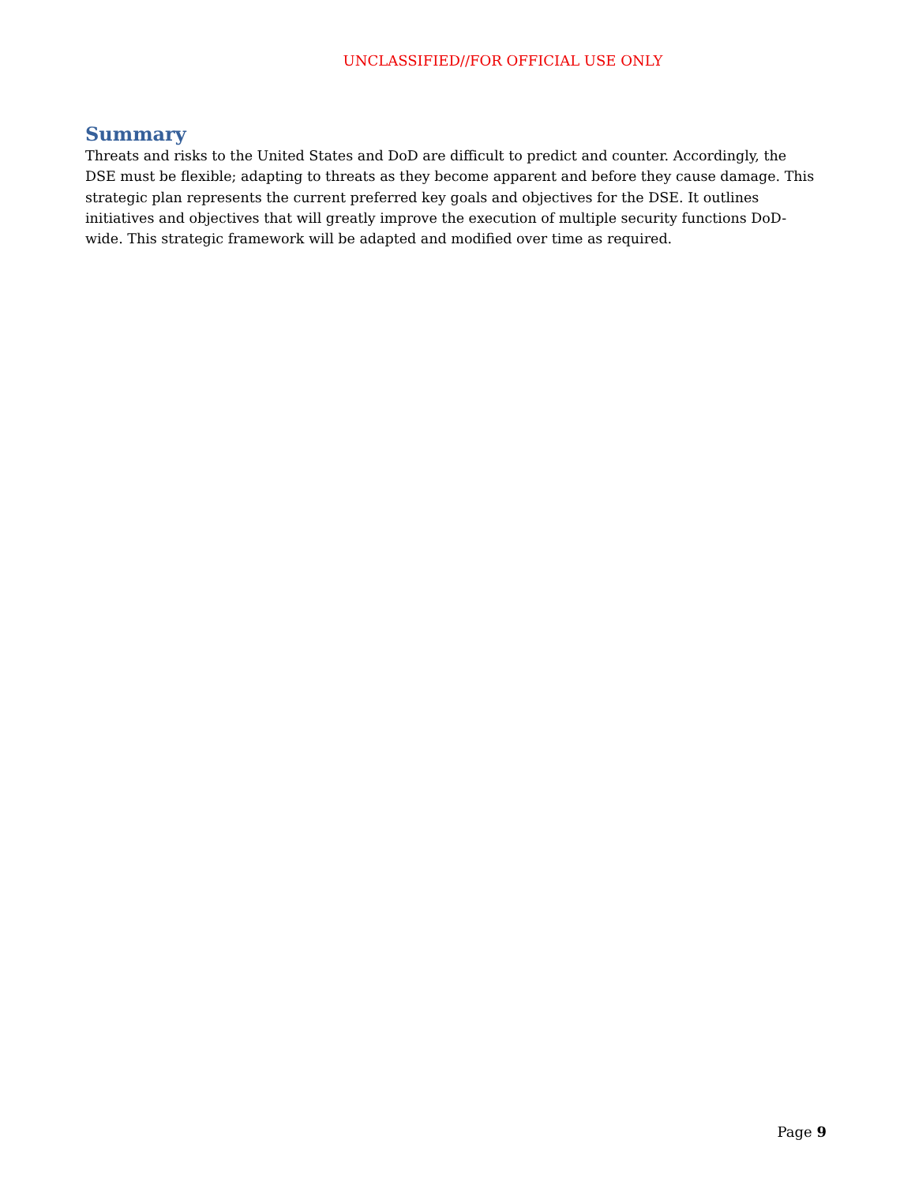UNCLASSIFIED//FOR OFFICIAL USE ONLY
Summary
Threats and risks to the United States and DoD are difficult to predict and counter. Accordingly, the DSE must be flexible; adapting to threats as they become apparent and before they cause damage. This strategic plan represents the current preferred key goals and objectives for the DSE. It outlines initiatives and objectives that will greatly improve the execution of multiple security functions DoD-wide. This strategic framework will be adapted and modified over time as required.
Page 9